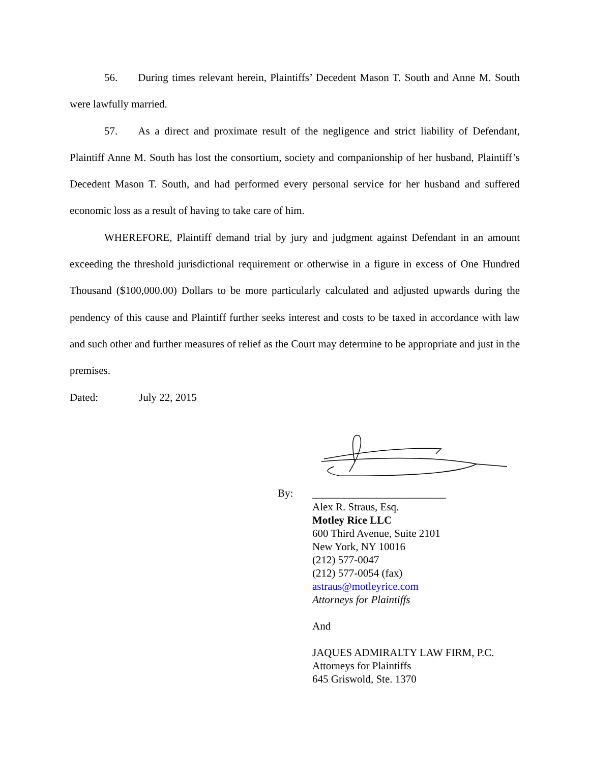56. During times relevant herein, Plaintiffs’ Decedent Mason T. South and Anne M. South were lawfully married.
57. As a direct and proximate result of the negligence and strict liability of Defendant, Plaintiff Anne M. South has lost the consortium, society and companionship of her husband, Plaintiff’s Decedent Mason T. South, and had performed every personal service for her husband and suffered economic loss as a result of having to take care of him.
WHEREFORE, Plaintiff demand trial by jury and judgment against Defendant in an amount exceeding the threshold jurisdictional requirement or otherwise in a figure in excess of One Hundred Thousand ($100,000.00) Dollars to be more particularly calculated and adjusted upwards during the pendency of this cause and Plaintiff further seeks interest and costs to be taxed in accordance with law and such other and further measures of relief as the Court may determine to be appropriate and just in the premises.
Dated: July 22, 2015
By:
_________________________
Alex R. Straus, Esq.
Motley Rice LLC
600 Third Avenue, Suite 2101
New York, NY 10016
(212) 577-0047
(212) 577-0054 (fax)
astraus@motleyrice.com
Attorneys for Plaintiffs
And
JAQUES ADMIRALTY LAW FIRM, P.C.
Attorneys for Plaintiffs
645 Griswold, Ste. 1370